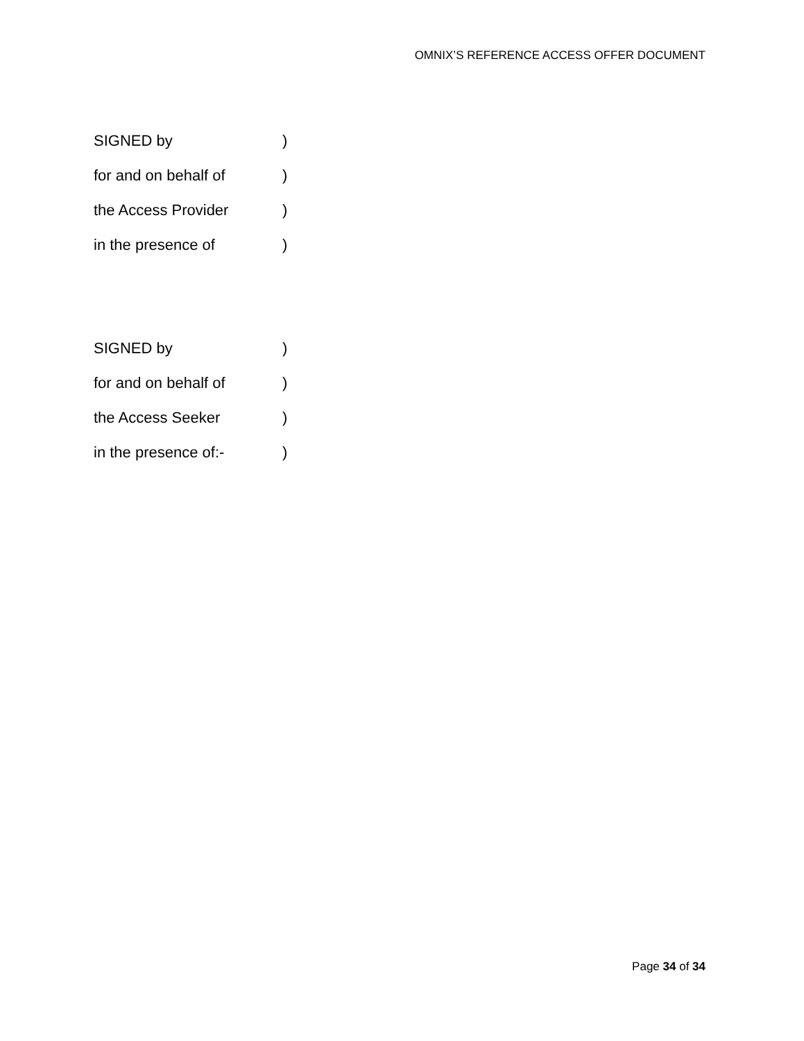OMNIX’S REFERENCE ACCESS OFFER DOCUMENT
SIGNED by )
for and on behalf of )
the Access Provider )
in the presence of )
SIGNED by )
for and on behalf of )
the Access Seeker )
in the presence of:- )
Page 34 of 34